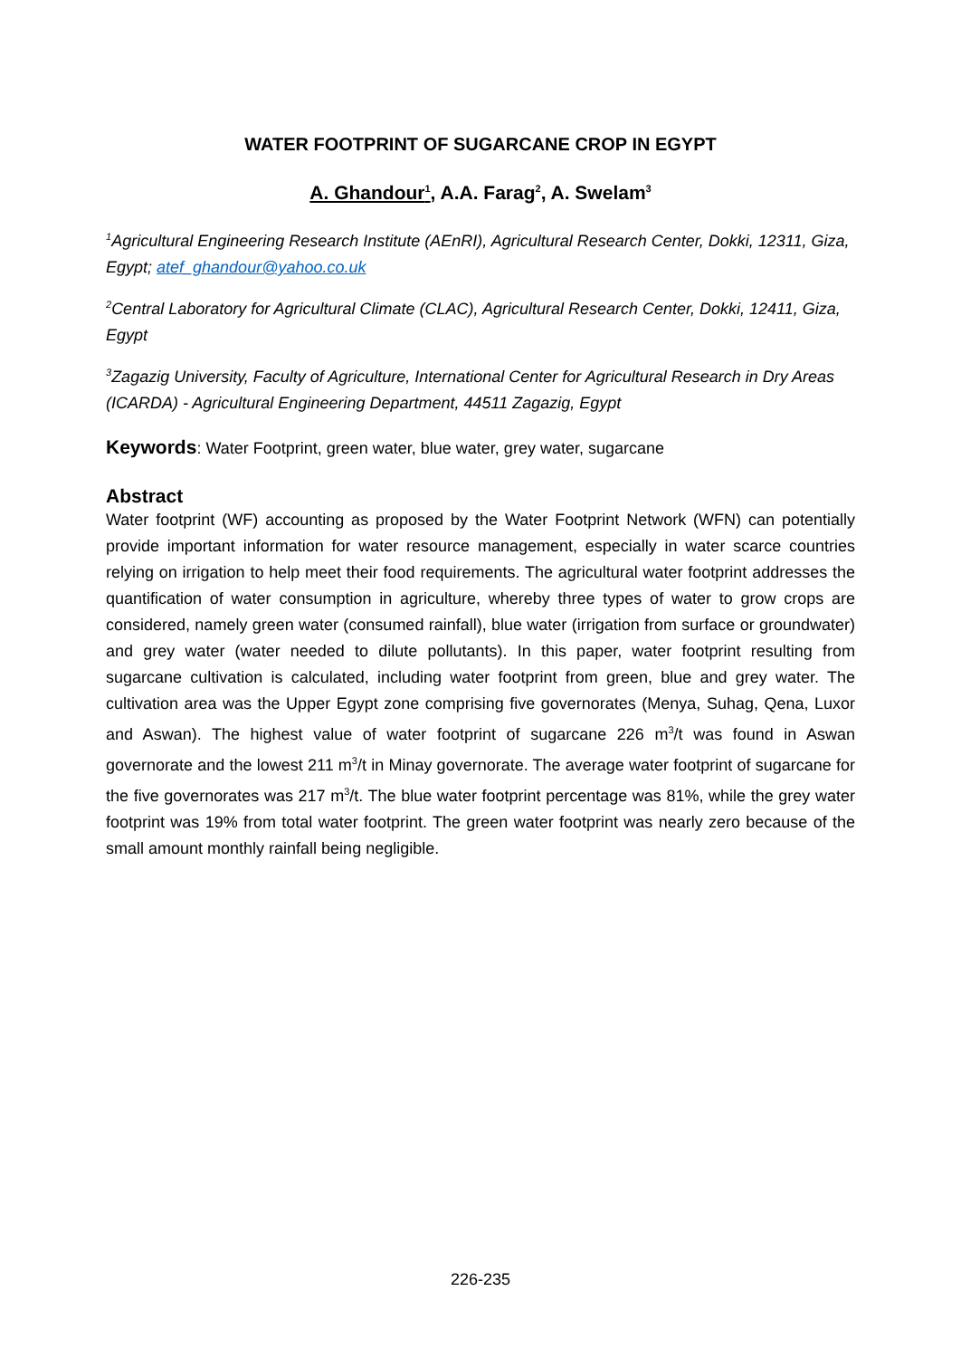WATER FOOTPRINT OF SUGARCANE CROP IN EGYPT
A. Ghandour<sup>1</sup>, A.A. Farag<sup>2</sup>, A. Swelam<sup>3</sup>
<sup>1</sup> Agricultural Engineering Research Institute (AEnRI), Agricultural Research Center, Dokki, 12311, Giza, Egypt; atef_ghandour@yahoo.co.uk
<sup>2</sup> Central Laboratory for Agricultural Climate (CLAC), Agricultural Research Center, Dokki, 12411, Giza, Egypt
<sup>3</sup> Zagazig University, Faculty of Agriculture, International Center for Agricultural Research in Dry Areas (ICARDA) - Agricultural Engineering Department, 44511 Zagazig, Egypt
Keywords: Water Footprint, green water, blue water, grey water, sugarcane
Abstract
Water footprint (WF) accounting as proposed by the Water Footprint Network (WFN) can potentially provide important information for water resource management, especially in water scarce countries relying on irrigation to help meet their food requirements. The agricultural water footprint addresses the quantification of water consumption in agriculture, whereby three types of water to grow crops are considered, namely green water (consumed rainfall), blue water (irrigation from surface or groundwater) and grey water (water needed to dilute pollutants). In this paper, water footprint resulting from sugarcane cultivation is calculated, including water footprint from green, blue and grey water. The cultivation area was the Upper Egypt zone comprising five governorates (Menya, Suhag, Qena, Luxor and Aswan). The highest value of water footprint of sugarcane 226 m<sup>3</sup>/t was found in Aswan governorate and the lowest 211 m<sup>3</sup>/t in Minay governorate. The average water footprint of sugarcane for the five governorates was 217 m<sup>3</sup>/t. The blue water footprint percentage was 81%, while the grey water footprint was 19% from total water footprint. The green water footprint was nearly zero because of the small amount monthly rainfall being negligible.
226-235